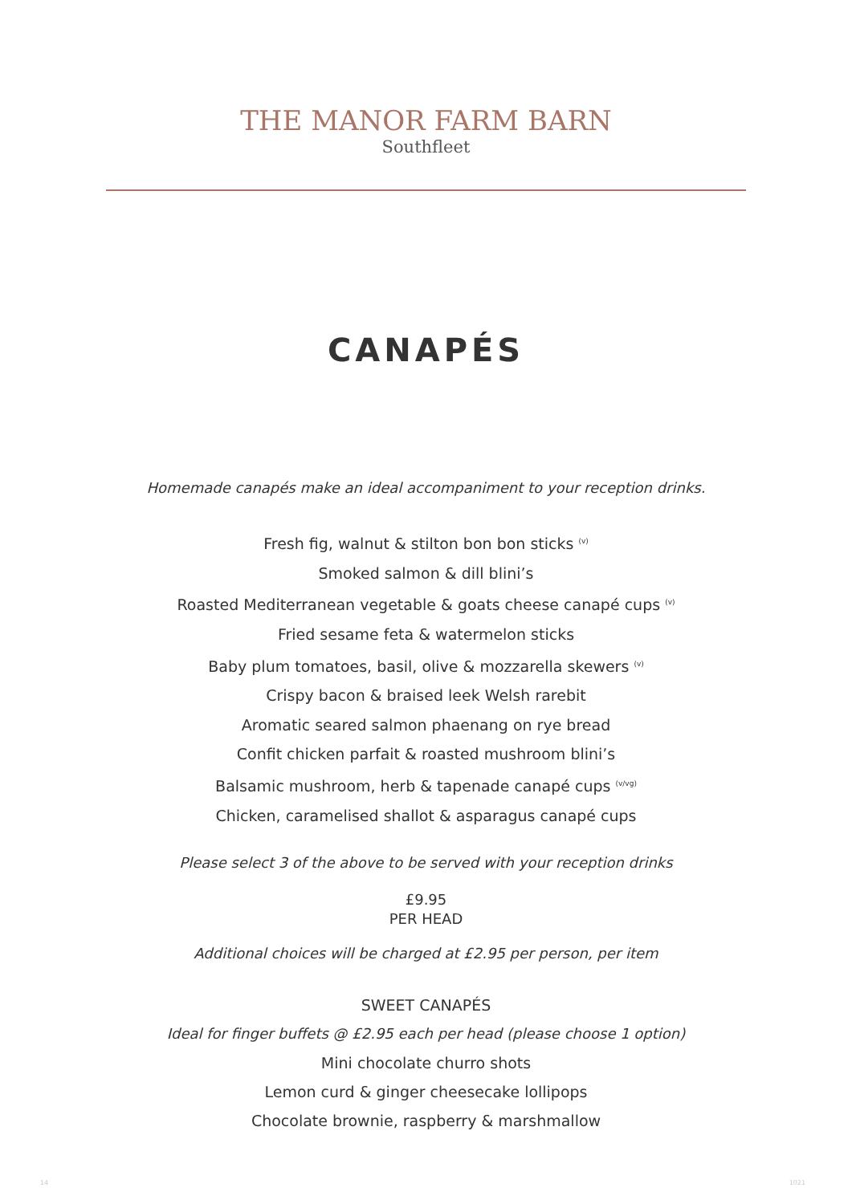THE MANOR FARM BARN
Southfleet
CANAPÉS
Homemade canapés make an ideal accompaniment to your reception drinks.
Fresh fig, walnut & stilton bon bon sticks <sup>(v)</sup>
Smoked salmon & dill blini’s
Roasted Mediterranean vegetable & goats cheese canapé cups <sup>(v)</sup>
Fried sesame feta & watermelon sticks
Baby plum tomatoes, basil, olive & mozzarella skewers <sup>(v)</sup>
Crispy bacon & braised leek Welsh rarebit
Aromatic seared salmon phaenang on rye bread
Confit chicken parfait & roasted mushroom blini’s
Balsamic mushroom, herb & tapenade canapé cups <sup>(v/vg)</sup>
Chicken, caramelised shallot & asparagus canapé cups
Please select 3 of the above to be served with your reception drinks
£9.95
PER HEAD
Additional choices will be charged at £2.95 per person, per item
SWEET CANAPÉS
Ideal for finger buffets @ £2.95 each per head (please choose 1 option)
Mini chocolate churro shots
Lemon curd & ginger cheesecake lollipops
Chocolate brownie, raspberry & marshmallow
14 1021